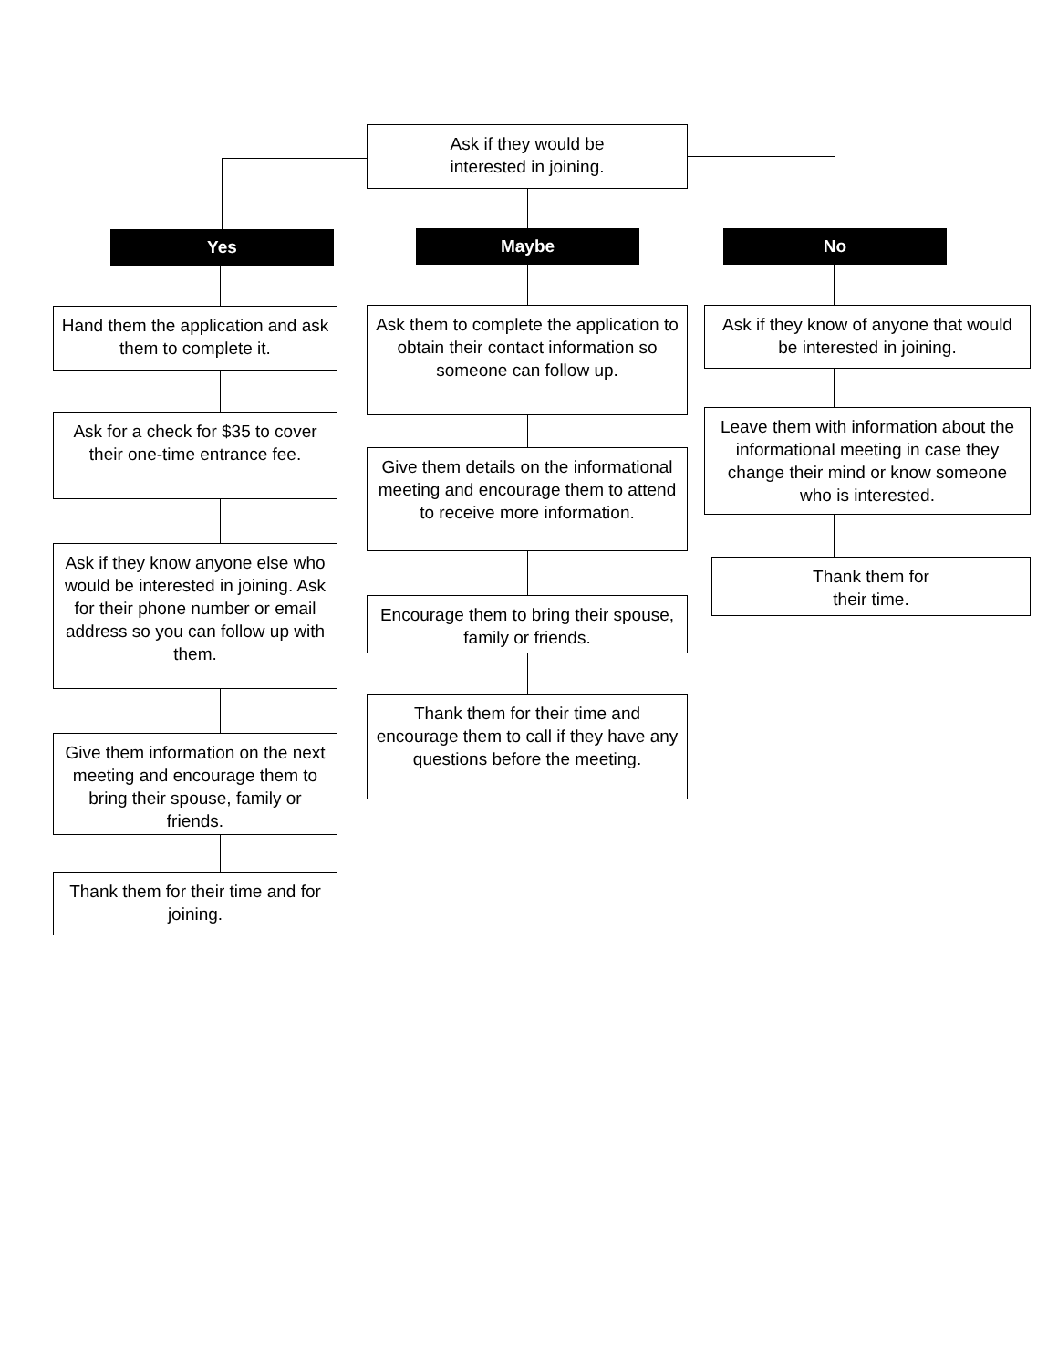Ask if they would be
interested in joining.
Yes
Hand them the application and ask them to complete it.
Ask for a check for $35 to cover their one-time entrance fee.
Ask if they know anyone else who would be interested in joining. Ask for their phone number or email address so you can follow up with them.
Give them information on the next meeting and encourage them to bring their spouse, family or friends.
Thank them for their time and for joining.
Maybe
Ask them to complete the application to obtain their contact information so someone can follow up.
Give them details on the informational meeting and encourage them to attend to receive more information.
Encourage them to bring their spouse, family or friends.
Thank them for their time and encourage them to call if they have any questions before the meeting.
No
Ask if they know of anyone that would be interested in joining.
Leave them with information about the informational meeting in case they change their mind or know someone who is interested.
Thank them for
their time.